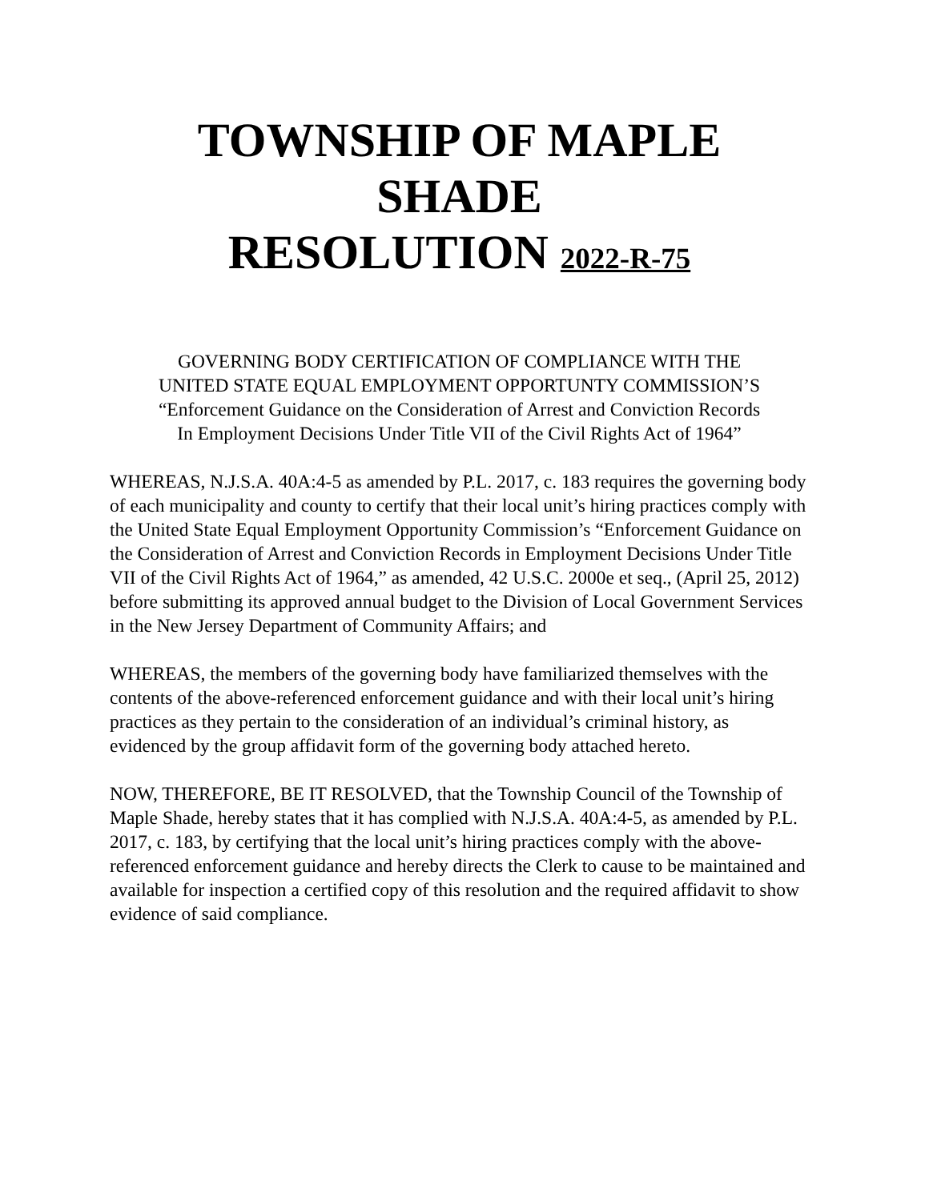TOWNSHIP OF MAPLE SHADE
RESOLUTION 2022-R-75
GOVERNING BODY CERTIFICATION OF COMPLIANCE WITH THE
UNITED STATE EQUAL EMPLOYMENT OPPORTUNTY COMMISSION’S
“Enforcement Guidance on the Consideration of Arrest and Conviction Records
In Employment Decisions Under Title VII of the Civil Rights Act of 1964”
WHEREAS, N.J.S.A. 40A:4-5 as amended by P.L. 2017, c. 183 requires the governing body of each municipality and county to certify that their local unit’s hiring practices comply with the United State Equal Employment Opportunity Commission’s “Enforcement Guidance on the Consideration of Arrest and Conviction Records in Employment Decisions Under Title VII of the Civil Rights Act of 1964,” as amended, 42 U.S.C. 2000e et seq., (April 25, 2012) before submitting its approved annual budget to the Division of Local Government Services in the New Jersey Department of Community Affairs; and
WHEREAS, the members of the governing body have familiarized themselves with the contents of the above-referenced enforcement guidance and with their local unit’s hiring practices as they pertain to the consideration of an individual’s criminal history, as evidenced by the group affidavit form of the governing body attached hereto.
NOW, THEREFORE, BE IT RESOLVED, that the Township Council of the Township of Maple Shade, hereby states that it has complied with N.J.S.A. 40A:4-5, as amended by P.L. 2017, c. 183, by certifying that the local unit’s hiring practices comply with the above-referenced enforcement guidance and hereby directs the Clerk to cause to be maintained and available for inspection a certified copy of this resolution and the required affidavit to show evidence of said compliance.